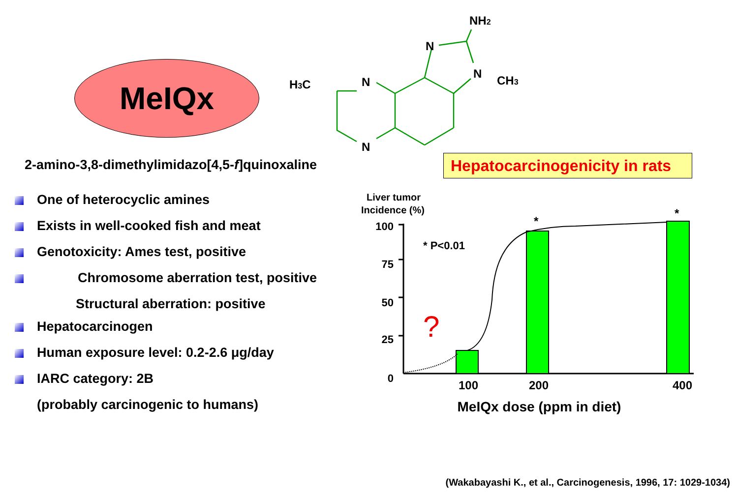MeIQx
2-amino-3,8-dimethylimidazo[4,5-f]quinoxaline
One of heterocyclic amines
Exists in well-cooked fish and meat
Genotoxicity: Ames test, positive
Chromosome aberration test, positive
Structural aberration: positive
Hepatocarcinogen
Human exposure level: 0.2-2.6 μg/day
IARC category: 2B
(probably carcinogenic to humans)
H3C
N
N
N
N
CH3
NH2
Hepatocarcinogenicity in rats
Liver tumor
Incidence (%)
100
75
50
25
0
* P<0.01
?
*
*
100
200
400
MeIQx dose (ppm in diet)
(Wakabayashi K., et al., Carcinogenesis, 1996, 17: 1029-1034)